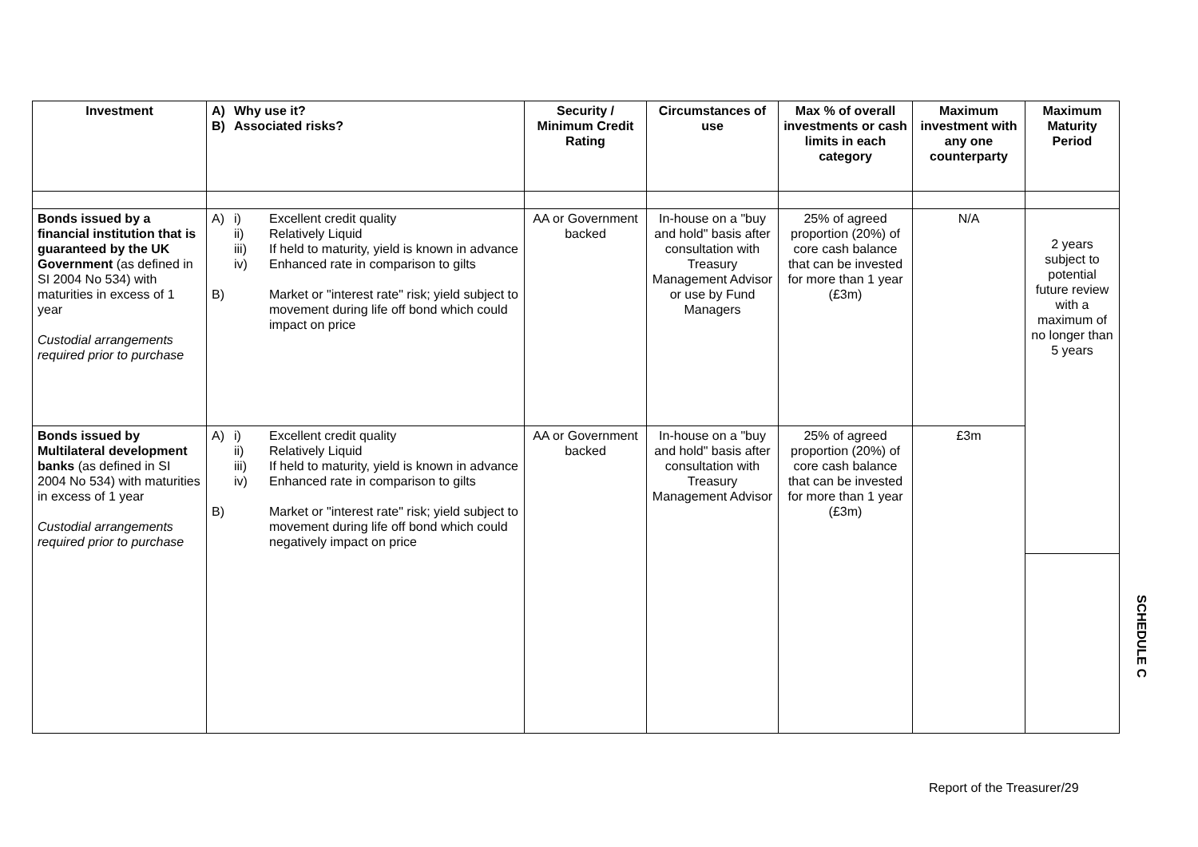| Investment | A) B) Why use it? Associated risks? | Security / Minimum Credit Rating | Circumstances of use | Max % of overall investments or cash limits in each category | Maximum investment with any one counterparty | Maximum Maturity Period |
| --- | --- | --- | --- | --- | --- | --- |
| Bonds issued by a financial institution that is guaranteed by the UK Government (as defined in SI 2004 No 534) with maturities in excess of 1 year Custodial arrangements required prior to purchase | A) i) Excellent credit quality ii) Relatively Liquid iii) If held to maturity, yield is known in advance iv) Enhanced rate in comparison to gilts B) Market or "interest rate" risk; yield subject to movement during life off bond which could impact on price | AA or Government backed | In-house on a "buy and hold" basis after consultation with Treasury Management Advisor or use by Fund Managers | 25% of agreed proportion (20%) of core cash balance that can be invested for more than 1 year (£3m) | N/A | 2 years subject to potential future review with a maximum of no longer than 5 years |
| Bonds issued by Multilateral development banks (as defined in SI 2004 No 534) with maturities in excess of 1 year Custodial arrangements required prior to purchase | A) i) Excellent credit quality ii) Relatively Liquid iii) If held to maturity, yield is known in advance iv) Enhanced rate in comparison to gilts B) Market or "interest rate" risk; yield subject to movement during life off bond which could negatively impact on price | AA or Government backed | In-house on a "buy and hold" basis after consultation with Treasury Management Advisor | 25% of agreed proportion (20%) of core cash balance that can be invested for more than 1 year (£3m) | £3m | |
SCHEDULE C
Report of the Treasurer/29